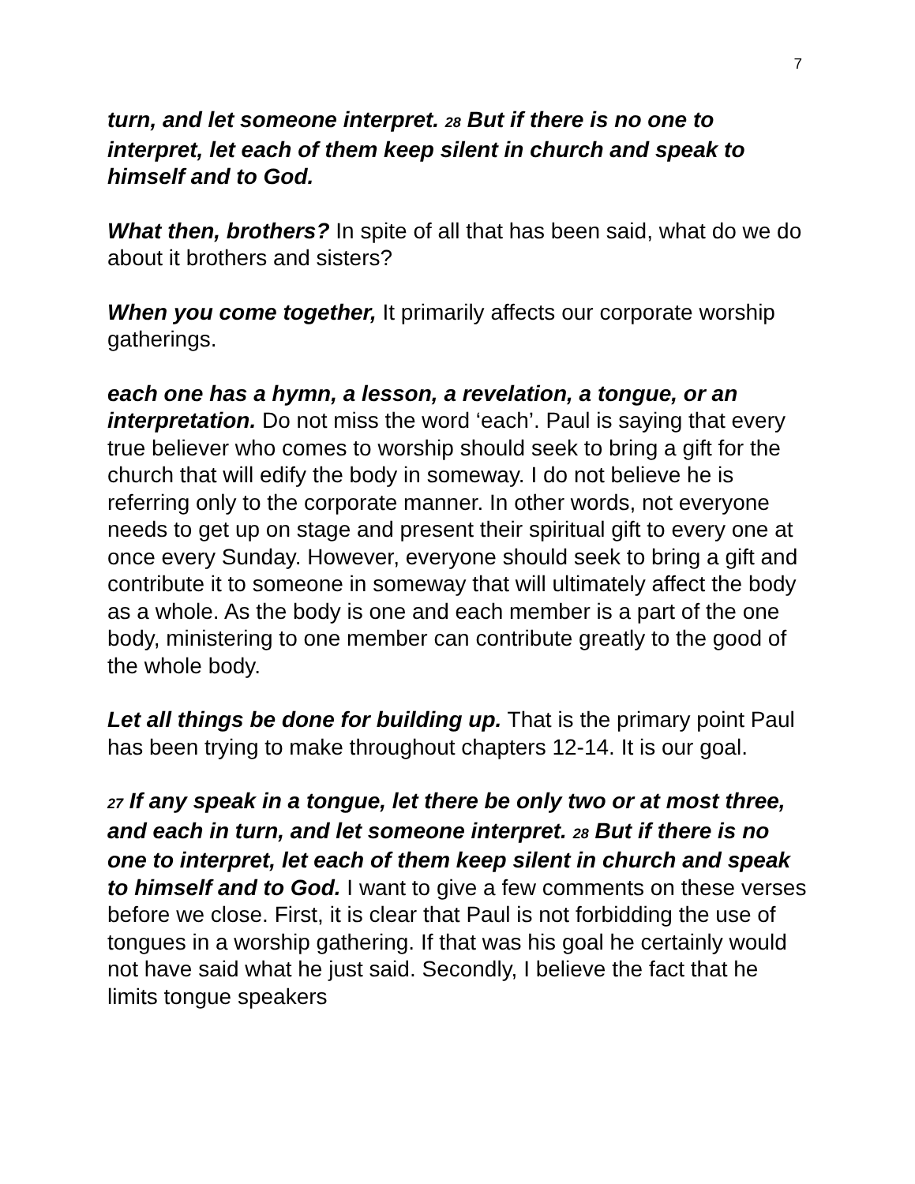7
turn, and let someone interpret. 28 But if there is no one to interpret, let each of them keep silent in church and speak to himself and to God.
What then, brothers? In spite of all that has been said, what do we do about it brothers and sisters?
When you come together, It primarily affects our corporate worship gatherings.
each one has a hymn, a lesson, a revelation, a tongue, or an interpretation. Do not miss the word ‘each’. Paul is saying that every true believer who comes to worship should seek to bring a gift for the church that will edify the body in someway. I do not believe he is referring only to the corporate manner. In other words, not everyone needs to get up on stage and present their spiritual gift to every one at once every Sunday. However, everyone should seek to bring a gift and contribute it to someone in someway that will ultimately affect the body as a whole. As the body is one and each member is a part of the one body, ministering to one member can contribute greatly to the good of the whole body.
Let all things be done for building up. That is the primary point Paul has been trying to make throughout chapters 12-14. It is our goal.
27 If any speak in a tongue, let there be only two or at most three, and each in turn, and let someone interpret. 28 But if there is no one to interpret, let each of them keep silent in church and speak to himself and to God. I want to give a few comments on these verses before we close. First, it is clear that Paul is not forbidding the use of tongues in a worship gathering. If that was his goal he certainly would not have said what he just said. Secondly, I believe the fact that he limits tongue speakers